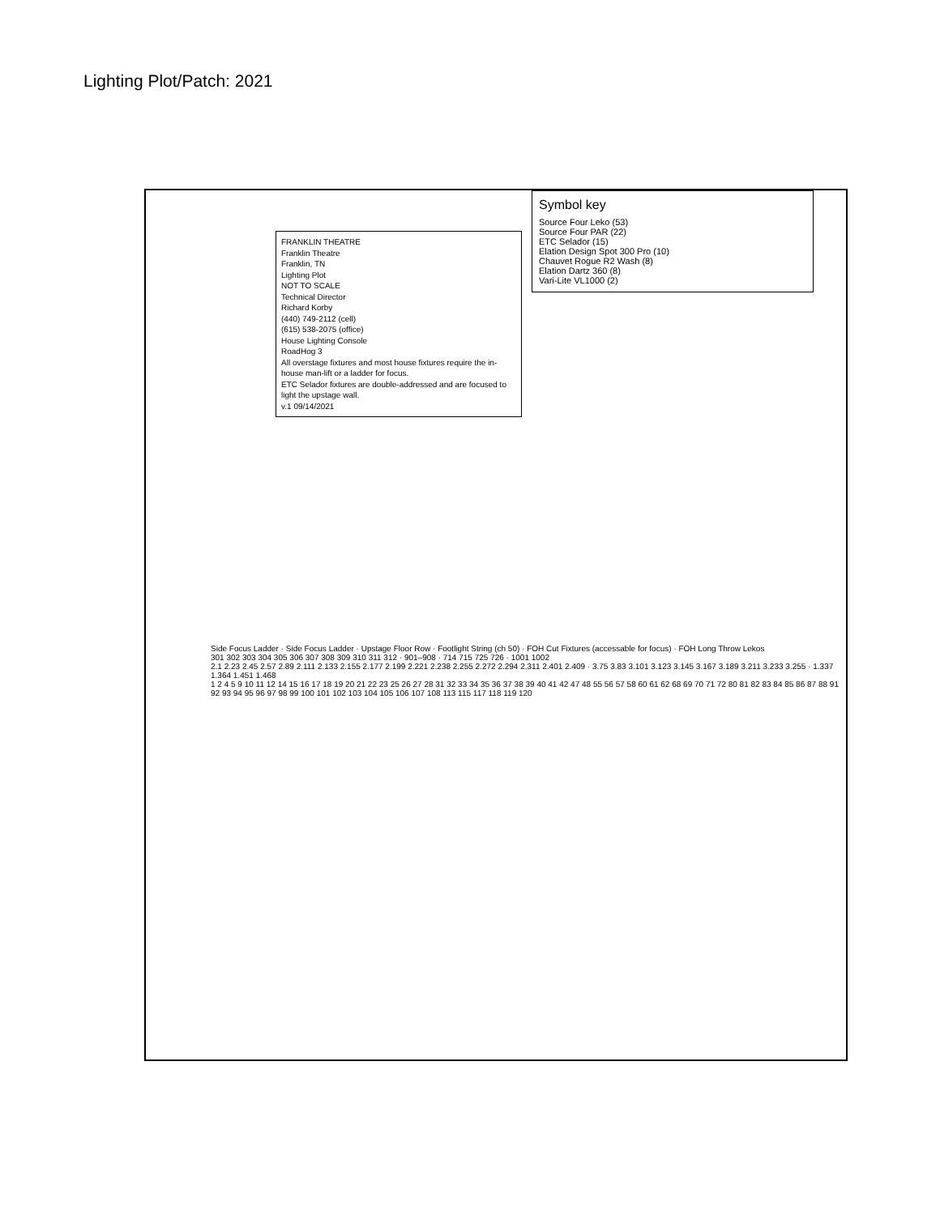Lighting Plot/Patch: 2021
FRANKLIN THEATRE
Franklin Theatre
Franklin, TN
Lighting Plot
NOT TO SCALE
Technical Director
Richard Korby
(440) 749-2112 (cell)
(615) 538-2075 (office)
House Lighting Console
RoadHog 3
All overstage fixtures and most house fixtures require the in-house man-lift or a ladder for focus.
ETC Selador fixtures are double-addressed and are focused to light the upstage wall.
v.1 09/14/2021
Symbol key
Source Four Leko (53)
Source Four PAR (22)
ETC Selador (15)
Elation Design Spot 300 Pro (10)
Chauvet Rogue R2 Wash (8)
Elation Dartz 360 (8)
Vari-Lite VL1000 (2)
Side Focus Ladder · Side Focus Ladder · Upstage Floor Row · Footlight String (ch 50) · FOH Cut Fixtures (accessable for focus) · FOH Long Throw Lekos
301 302 303 304 305 306 307 308 309 310 311 312 · 901–908 · 714 715 725 726 · 1001 1002
2.1 2.23 2.45 2.57 2.89 2.111 2.133 2.155 2.177 2.199 2.221 2.238 2.255 2.272 2.294 2.311 2.401 2.409 · 3.75 3.83 3.101 3.123 3.145 3.167 3.189 3.211 3.233 3.255 · 1.337 1.364 1.451 1.468
1 2 4 5 9 10 11 12 14 15 16 17 18 19 20 21 22 23 25 26 27 28 31 32 33 34 35 36 37 38 39 40 41 42 47 48 55 56 57 58 60 61 62 68 69 70 71 72 80 81 82 83 84 85 86 87 88 91 92 93 94 95 96 97 98 99 100 101 102 103 104 105 106 107 108 113 115 117 118 119 120